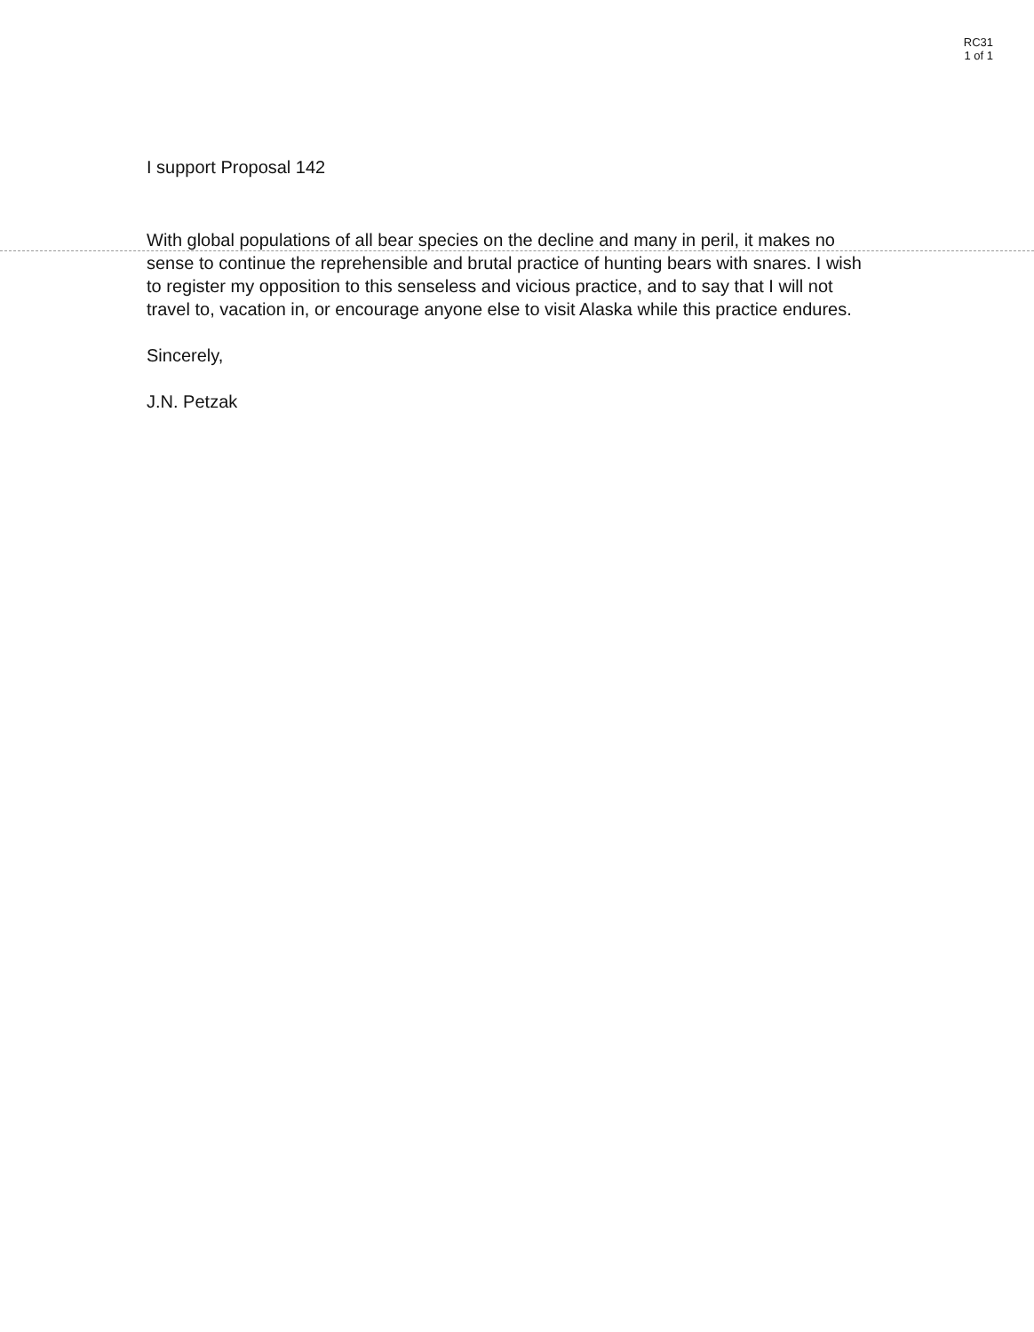RC31
1 of 1
I support Proposal 142
With global populations of all bear species on the decline and many in peril, it makes no sense to continue the reprehensible and brutal practice of hunting bears with snares. I wish to register my opposition to this senseless and vicious practice, and to say that I will not travel to, vacation in, or encourage anyone else to visit Alaska while this practice endures.
Sincerely,
J.N. Petzak